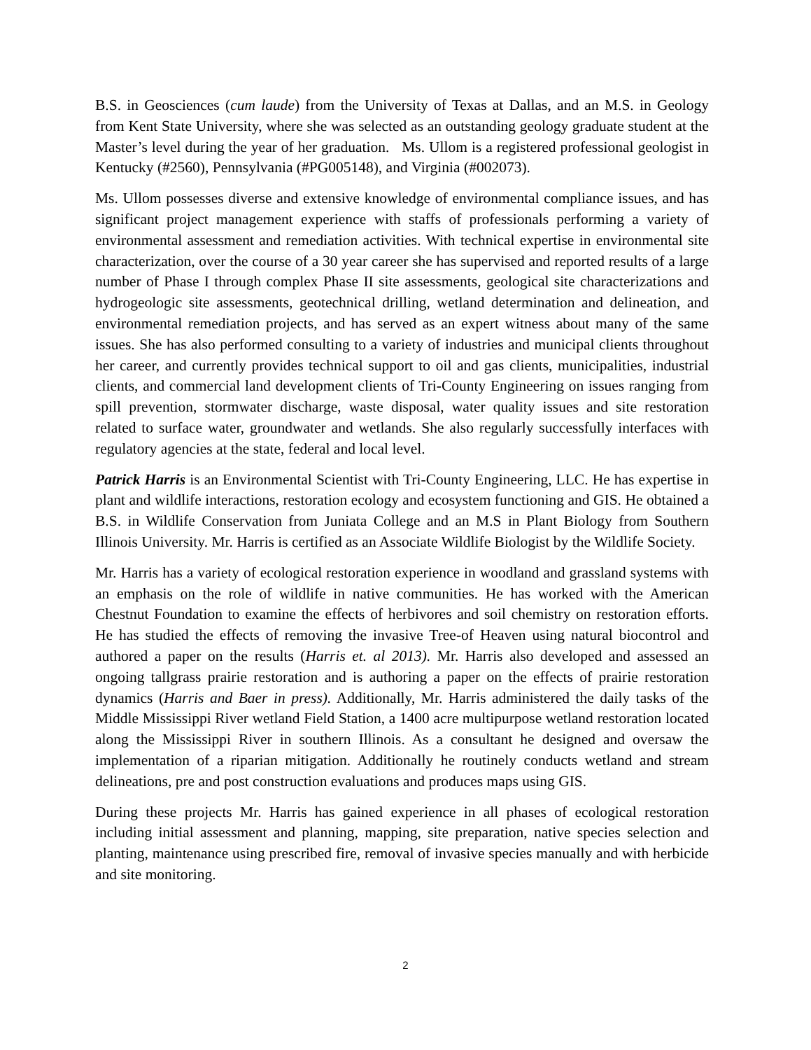B.S. in Geosciences (cum laude) from the University of Texas at Dallas, and an M.S. in Geology from Kent State University, where she was selected as an outstanding geology graduate student at the Master’s level during the year of her graduation. Ms. Ullom is a registered professional geologist in Kentucky (#2560), Pennsylvania (#PG005148), and Virginia (#002073).
Ms. Ullom possesses diverse and extensive knowledge of environmental compliance issues, and has significant project management experience with staffs of professionals performing a variety of environmental assessment and remediation activities. With technical expertise in environmental site characterization, over the course of a 30 year career she has supervised and reported results of a large number of Phase I through complex Phase II site assessments, geological site characterizations and hydrogeologic site assessments, geotechnical drilling, wetland determination and delineation, and environmental remediation projects, and has served as an expert witness about many of the same issues. She has also performed consulting to a variety of industries and municipal clients throughout her career, and currently provides technical support to oil and gas clients, municipalities, industrial clients, and commercial land development clients of Tri-County Engineering on issues ranging from spill prevention, stormwater discharge, waste disposal, water quality issues and site restoration related to surface water, groundwater and wetlands. She also regularly successfully interfaces with regulatory agencies at the state, federal and local level.
Patrick Harris is an Environmental Scientist with Tri-County Engineering, LLC. He has expertise in plant and wildlife interactions, restoration ecology and ecosystem functioning and GIS. He obtained a B.S. in Wildlife Conservation from Juniata College and an M.S in Plant Biology from Southern Illinois University. Mr. Harris is certified as an Associate Wildlife Biologist by the Wildlife Society.
Mr. Harris has a variety of ecological restoration experience in woodland and grassland systems with an emphasis on the role of wildlife in native communities. He has worked with the American Chestnut Foundation to examine the effects of herbivores and soil chemistry on restoration efforts. He has studied the effects of removing the invasive Tree-of Heaven using natural biocontrol and authored a paper on the results (Harris et. al 2013). Mr. Harris also developed and assessed an ongoing tallgrass prairie restoration and is authoring a paper on the effects of prairie restoration dynamics (Harris and Baer in press). Additionally, Mr. Harris administered the daily tasks of the Middle Mississippi River wetland Field Station, a 1400 acre multipurpose wetland restoration located along the Mississippi River in southern Illinois. As a consultant he designed and oversaw the implementation of a riparian mitigation. Additionally he routinely conducts wetland and stream delineations, pre and post construction evaluations and produces maps using GIS.
During these projects Mr. Harris has gained experience in all phases of ecological restoration including initial assessment and planning, mapping, site preparation, native species selection and planting, maintenance using prescribed fire, removal of invasive species manually and with herbicide and site monitoring.
2